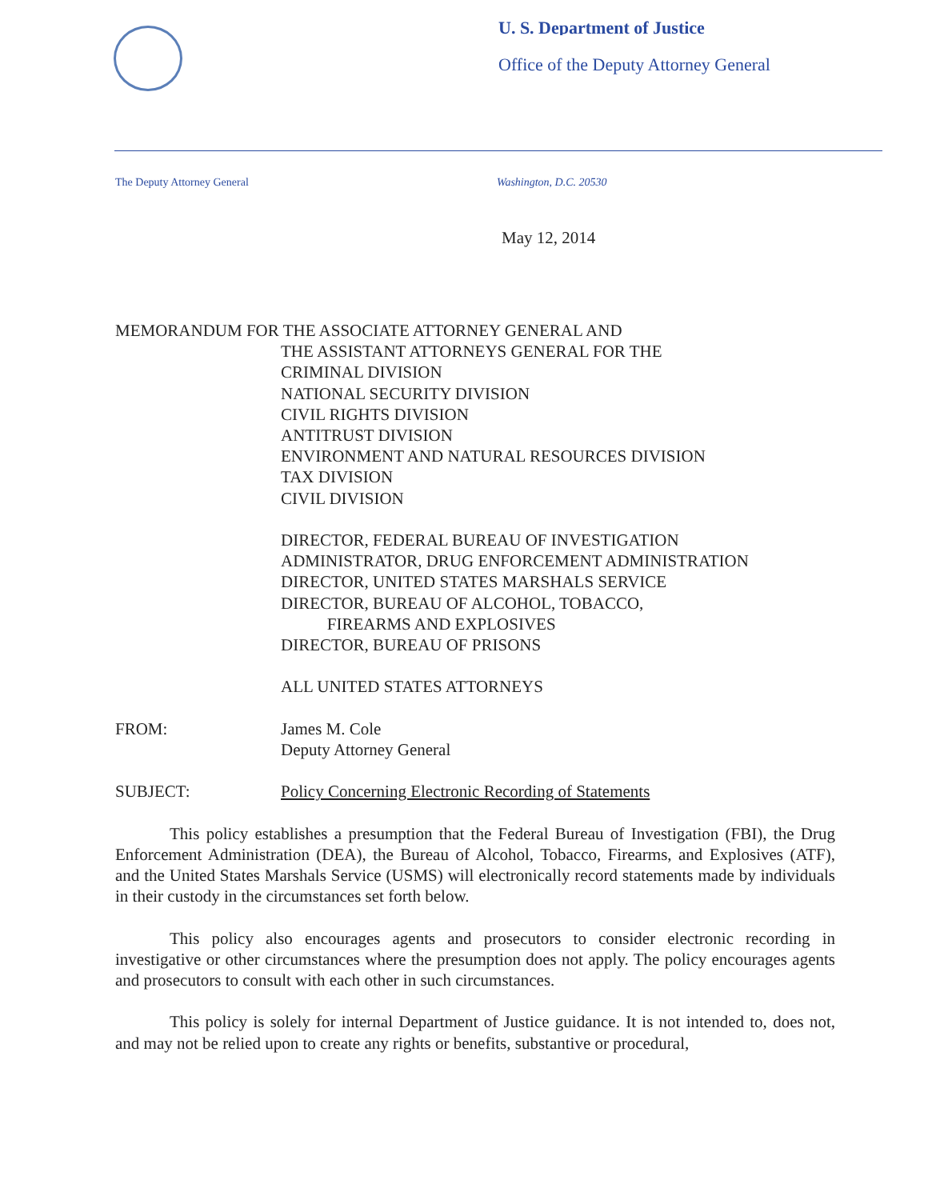U. S. Department of Justice
Office of the Deputy Attorney General
The Deputy Attorney General Washington, D.C. 20530
May 12, 2014
MEMORANDUM FOR THE ASSOCIATE ATTORNEY GENERAL AND
THE ASSISTANT ATTORNEYS GENERAL FOR THE
CRIMINAL DIVISION
NATIONAL SECURITY DIVISION
CIVIL RIGHTS DIVISION
ANTITRUST DIVISION
ENVIRONMENT AND NATURAL RESOURCES DIVISION
TAX DIVISION
CIVIL DIVISION
DIRECTOR, FEDERAL BUREAU OF INVESTIGATION
ADMINISTRATOR, DRUG ENFORCEMENT ADMINISTRATION
DIRECTOR, UNITED STATES MARSHALS SERVICE
DIRECTOR, BUREAU OF ALCOHOL, TOBACCO,
FIREARMS AND EXPLOSIVES
DIRECTOR, BUREAU OF PRISONS
ALL UNITED STATES ATTORNEYS
FROM: James M. Cole
Deputy Attorney General
SUBJECT: Policy Concerning Electronic Recording of Statements
This policy establishes a presumption that the Federal Bureau of Investigation (FBI), the Drug Enforcement Administration (DEA), the Bureau of Alcohol, Tobacco, Firearms, and Explosives (ATF), and the United States Marshals Service (USMS) will electronically record statements made by individuals in their custody in the circumstances set forth below.
This policy also encourages agents and prosecutors to consider electronic recording in investigative or other circumstances where the presumption does not apply. The policy encourages agents and prosecutors to consult with each other in such circumstances.
This policy is solely for internal Department of Justice guidance. It is not intended to, does not, and may not be relied upon to create any rights or benefits, substantive or procedural,